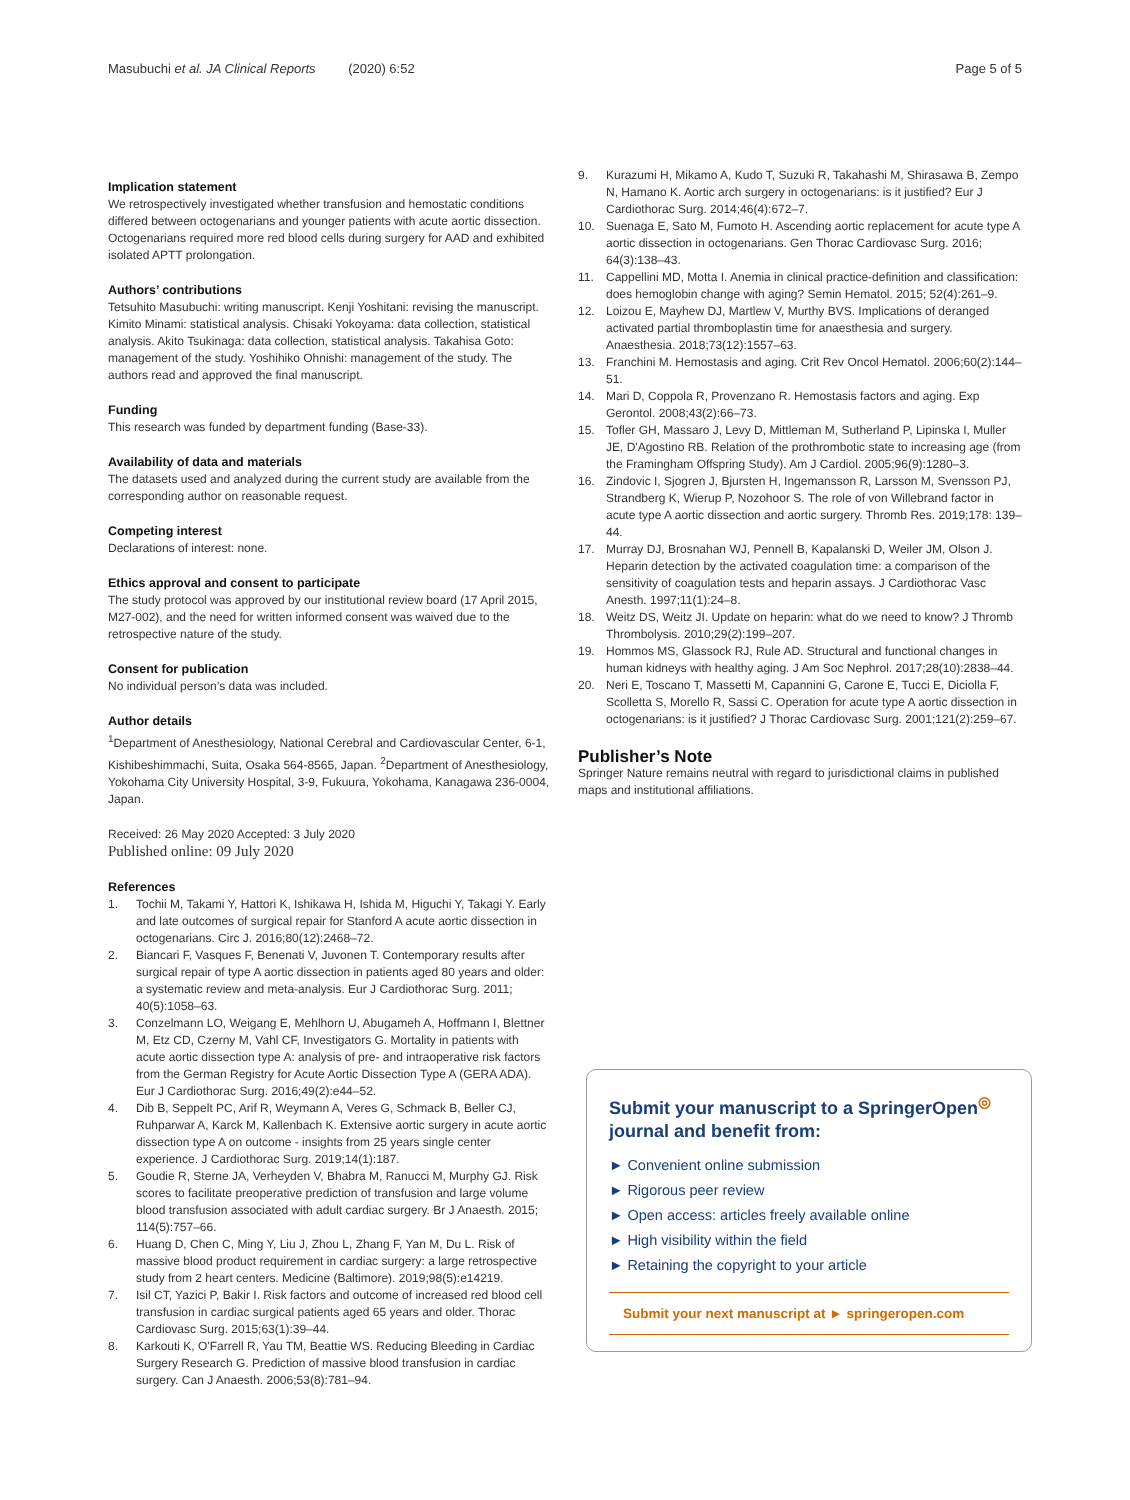Masubuchi et al. JA Clinical Reports (2020) 6:52 Page 5 of 5
Implication statement
We retrospectively investigated whether transfusion and hemostatic conditions differed between octogenarians and younger patients with acute aortic dissection. Octogenarians required more red blood cells during surgery for AAD and exhibited isolated APTT prolongation.
Authors’ contributions
Tetsuhito Masubuchi: writing manuscript. Kenji Yoshitani: revising the manuscript. Kimito Minami: statistical analysis. Chisaki Yokoyama: data collection, statistical analysis. Akito Tsukinaga: data collection, statistical analysis. Takahisa Goto: management of the study. Yoshihiko Ohnishi: management of the study. The authors read and approved the final manuscript.
Funding
This research was funded by department funding (Base-33).
Availability of data and materials
The datasets used and analyzed during the current study are available from the corresponding author on reasonable request.
Competing interest
Declarations of interest: none.
Ethics approval and consent to participate
The study protocol was approved by our institutional review board (17 April 2015, M27-002), and the need for written informed consent was waived due to the retrospective nature of the study.
Consent for publication
No individual person’s data was included.
Author details
<sup>1</sup> Department of Anesthesiology, National Cerebral and Cardiovascular Center, 6-1, Kishibeshimmachi, Suita, Osaka 564-8565, Japan. <sup>2</sup>Department of Anesthesiology, Yokohama City University Hospital, 3-9, Fukuura, Yokohama, Kanagawa 236-0004, Japan.
Received: 26 May 2020 Accepted: 3 July 2020
Published online: 09 July 2020
References
1. Tochii M, Takami Y, Hattori K, Ishikawa H, Ishida M, Higuchi Y, Takagi Y. Early and late outcomes of surgical repair for Stanford A acute aortic dissection in octogenarians. Circ J. 2016;80(12):2468–72.
2. Biancari F, Vasques F, Benenati V, Juvonen T. Contemporary results after surgical repair of type A aortic dissection in patients aged 80 years and older: a systematic review and meta-analysis. Eur J Cardiothorac Surg. 2011; 40(5):1058–63.
3. Conzelmann LO, Weigang E, Mehlhorn U, Abugameh A, Hoffmann I, Blettner M, Etz CD, Czerny M, Vahl CF, Investigators G. Mortality in patients with acute aortic dissection type A: analysis of pre- and intraoperative risk factors from the German Registry for Acute Aortic Dissection Type A (GERA ADA). Eur J Cardiothorac Surg. 2016;49(2):e44–52.
4. Dib B, Seppelt PC, Arif R, Weymann A, Veres G, Schmack B, Beller CJ, Ruhparwar A, Karck M, Kallenbach K. Extensive aortic surgery in acute aortic dissection type A on outcome - insights from 25 years single center experience. J Cardiothorac Surg. 2019;14(1):187.
5. Goudie R, Sterne JA, Verheyden V, Bhabra M, Ranucci M, Murphy GJ. Risk scores to facilitate preoperative prediction of transfusion and large volume blood transfusion associated with adult cardiac surgery. Br J Anaesth. 2015; 114(5):757–66.
6. Huang D, Chen C, Ming Y, Liu J, Zhou L, Zhang F, Yan M, Du L. Risk of massive blood product requirement in cardiac surgery: a large retrospective study from 2 heart centers. Medicine (Baltimore). 2019;98(5):e14219.
7. Isil CT, Yazici P, Bakir I. Risk factors and outcome of increased red blood cell transfusion in cardiac surgical patients aged 65 years and older. Thorac Cardiovasc Surg. 2015;63(1):39–44.
8. Karkouti K, O'Farrell R, Yau TM, Beattie WS. Reducing Bleeding in Cardiac Surgery Research G. Prediction of massive blood transfusion in cardiac surgery. Can J Anaesth. 2006;53(8):781–94.
9. Kurazumi H, Mikamo A, Kudo T, Suzuki R, Takahashi M, Shirasawa B, Zempo N, Hamano K. Aortic arch surgery in octogenarians: is it justified? Eur J Cardiothorac Surg. 2014;46(4):672–7.
10. Suenaga E, Sato M, Fumoto H. Ascending aortic replacement for acute type A aortic dissection in octogenarians. Gen Thorac Cardiovasc Surg. 2016; 64(3):138–43.
11. Cappellini MD, Motta I. Anemia in clinical practice-definition and classification: does hemoglobin change with aging? Semin Hematol. 2015; 52(4):261–9.
12. Loizou E, Mayhew DJ, Martlew V, Murthy BVS. Implications of deranged activated partial thromboplastin time for anaesthesia and surgery. Anaesthesia. 2018;73(12):1557–63.
13. Franchini M. Hemostasis and aging. Crit Rev Oncol Hematol. 2006;60(2):144–51.
14. Mari D, Coppola R, Provenzano R. Hemostasis factors and aging. Exp Gerontol. 2008;43(2):66–73.
15. Tofler GH, Massaro J, Levy D, Mittleman M, Sutherland P, Lipinska I, Muller JE, D'Agostino RB. Relation of the prothrombotic state to increasing age (from the Framingham Offspring Study). Am J Cardiol. 2005;96(9):1280–3.
16. Zindovic I, Sjogren J, Bjursten H, Ingemansson R, Larsson M, Svensson PJ, Strandberg K, Wierup P, Nozohoor S. The role of von Willebrand factor in acute type A aortic dissection and aortic surgery. Thromb Res. 2019;178: 139–44.
17. Murray DJ, Brosnahan WJ, Pennell B, Kapalanski D, Weiler JM, Olson J. Heparin detection by the activated coagulation time: a comparison of the sensitivity of coagulation tests and heparin assays. J Cardiothorac Vasc Anesth. 1997;11(1):24–8.
18. Weitz DS, Weitz JI. Update on heparin: what do we need to know? J Thromb Thrombolysis. 2010;29(2):199–207.
19. Hommos MS, Glassock RJ, Rule AD. Structural and functional changes in human kidneys with healthy aging. J Am Soc Nephrol. 2017;28(10):2838–44.
20. Neri E, Toscano T, Massetti M, Capannini G, Carone E, Tucci E, Diciolla F, Scolletta S, Morello R, Sassi C. Operation for acute type A aortic dissection in octogenarians: is it justified? J Thorac Cardiovasc Surg. 2001;121(2):259–67.
Publisher’s Note
Springer Nature remains neutral with regard to jurisdictional claims in published maps and institutional affiliations.
Submit your manuscript to a SpringerOpen<sup>◎</sup> journal and benefit from:
► Convenient online submission
► Rigorous peer review
► Open access: articles freely available online
► High visibility within the field
► Retaining the copyright to your article
Submit your next manuscript at ► springeropen.com